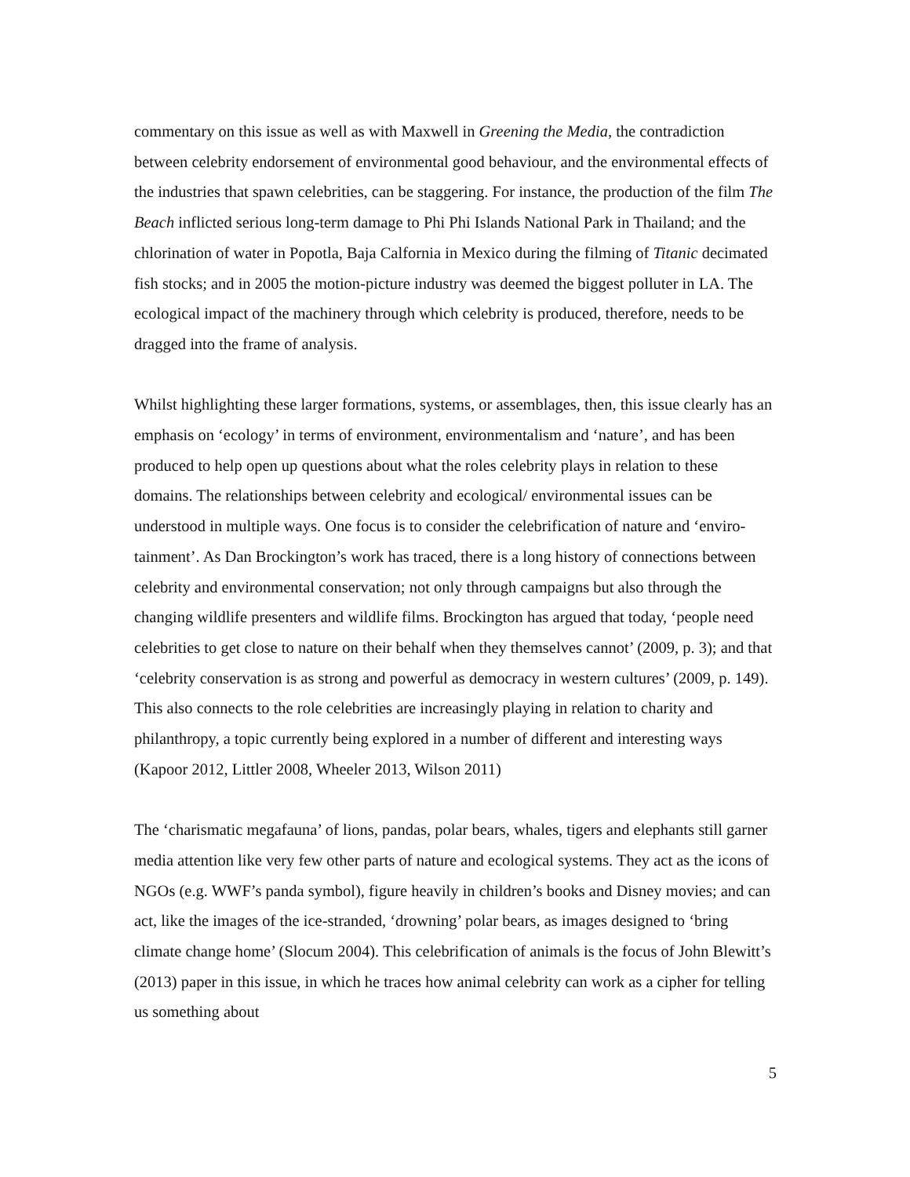commentary on this issue as well as with Maxwell in Greening the Media, the contradiction between celebrity endorsement of environmental good behaviour, and the environmental effects of the industries that spawn celebrities, can be staggering. For instance, the production of the film The Beach inflicted serious long-term damage to Phi Phi Islands National Park in Thailand; and the chlorination of water in Popotla, Baja Calfornia in Mexico during the filming of Titanic decimated fish stocks; and in 2005 the motion-picture industry was deemed the biggest polluter in LA. The ecological impact of the machinery through which celebrity is produced, therefore, needs to be dragged into the frame of analysis.
Whilst highlighting these larger formations, systems, or assemblages, then, this issue clearly has an emphasis on ‘ecology’ in terms of environment, environmentalism and ‘nature’, and has been produced to help open up questions about what the roles celebrity plays in relation to these domains. The relationships between celebrity and ecological/ environmental issues can be understood in multiple ways. One focus is to consider the celebrification of nature and ‘enviro-tainment’. As Dan Brockington’s work has traced, there is a long history of connections between celebrity and environmental conservation; not only through campaigns but also through the changing wildlife presenters and wildlife films. Brockington has argued that today, ‘people need celebrities to get close to nature on their behalf when they themselves cannot’ (2009, p. 3); and that ‘celebrity conservation is as strong and powerful as democracy in western cultures’ (2009, p. 149). This also connects to the role celebrities are increasingly playing in relation to charity and philanthropy, a topic currently being explored in a number of different and interesting ways (Kapoor 2012, Littler 2008, Wheeler 2013, Wilson 2011)
The ‘charismatic megafauna’ of lions, pandas, polar bears, whales, tigers and elephants still garner media attention like very few other parts of nature and ecological systems. They act as the icons of NGOs (e.g. WWF’s panda symbol), figure heavily in children’s books and Disney movies; and can act, like the images of the ice-stranded, ‘drowning’ polar bears, as images designed to ‘bring climate change home’ (Slocum 2004). This celebrification of animals is the focus of John Blewitt’s (2013) paper in this issue, in which he traces how animal celebrity can work as a cipher for telling us something about
5